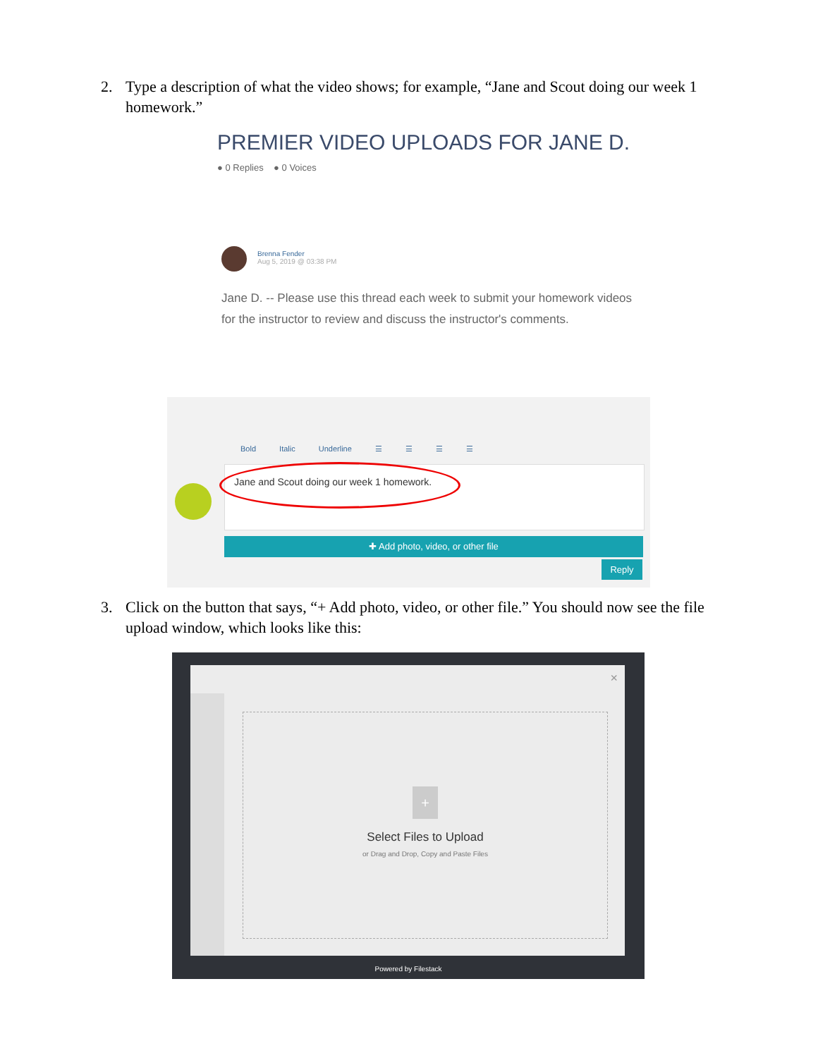2. Type a description of what the video shows; for example, “Jane and Scout doing our week 1 homework.”
PREMIER VIDEO UPLOADS FOR JANE D.
● 0 Replies ● 0 Voices
Brenna Fender
Aug 5, 2019 @ 03:38 PM
Jane D. -- Please use this thread each week to submit your homework videos for the instructor to review and discuss the instructor's comments.
Bold Italic Underline ☰ ☰ ☰ ☰
Jane and Scout doing our week 1 homework.
✚ Add photo, video, or other file
Reply
3. Click on the button that says, “+ Add photo, video, or other file.” You should now see the file upload window, which looks like this:
×
+
Select Files to Upload
or Drag and Drop, Copy and Paste Files
Powered by Filestack